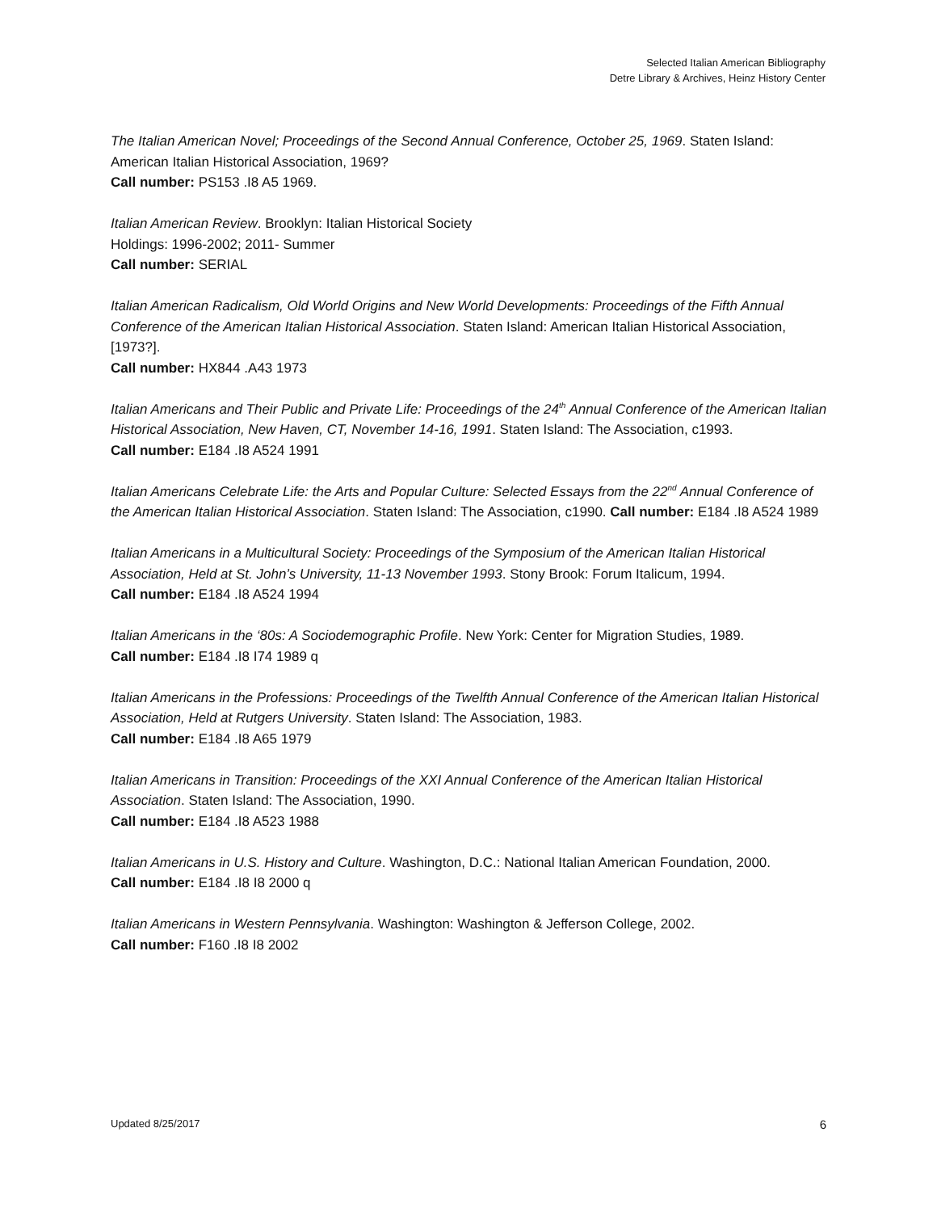Selected Italian American Bibliography
Detre Library & Archives, Heinz History Center
The Italian American Novel; Proceedings of the Second Annual Conference, October 25, 1969. Staten Island: American Italian Historical Association, 1969?
Call number: PS153 .I8 A5 1969.
Italian American Review. Brooklyn: Italian Historical Society
Holdings: 1996-2002; 2011- Summer
Call number: SERIAL
Italian American Radicalism, Old World Origins and New World Developments: Proceedings of the Fifth Annual Conference of the American Italian Historical Association. Staten Island: American Italian Historical Association, [1973?].
Call number: HX844 .A43 1973
Italian Americans and Their Public and Private Life: Proceedings of the 24<sup>th</sup> Annual Conference of the American Italian Historical Association, New Haven, CT, November 14-16, 1991. Staten Island: The Association, c1993.
Call number: E184 .I8 A524 1991
Italian Americans Celebrate Life: the Arts and Popular Culture: Selected Essays from the 22<sup>nd</sup> Annual Conference of the American Italian Historical Association. Staten Island: The Association, c1990. Call number: E184 .I8 A524 1989
Italian Americans in a Multicultural Society: Proceedings of the Symposium of the American Italian Historical Association, Held at St. John’s University, 11-13 November 1993. Stony Brook: Forum Italicum, 1994.
Call number: E184 .I8 A524 1994
Italian Americans in the ‘80s: A Sociodemographic Profile. New York: Center for Migration Studies, 1989.
Call number: E184 .I8 I74 1989 q
Italian Americans in the Professions: Proceedings of the Twelfth Annual Conference of the American Italian Historical Association, Held at Rutgers University. Staten Island: The Association, 1983.
Call number: E184 .I8 A65 1979
Italian Americans in Transition: Proceedings of the XXI Annual Conference of the American Italian Historical Association. Staten Island: The Association, 1990.
Call number: E184 .I8 A523 1988
Italian Americans in U.S. History and Culture. Washington, D.C.: National Italian American Foundation, 2000.
Call number: E184 .I8 I8 2000 q
Italian Americans in Western Pennsylvania. Washington: Washington & Jefferson College, 2002.
Call number: F160 .I8 I8 2002
Updated 8/25/2017 6